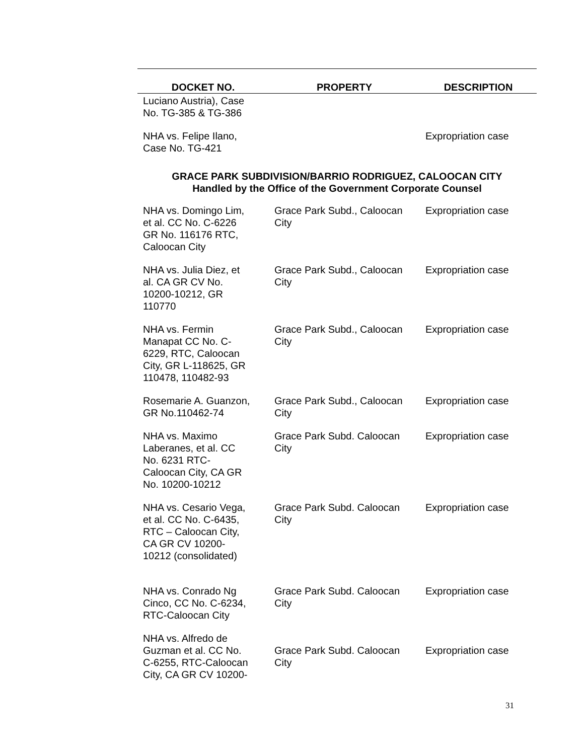| DOCKET NO. | PROPERTY | DESCRIPTION |
| --- | --- | --- |
| Luciano Austria), Case No. TG-385 & TG-386 | | |
| NHA vs. Felipe Ilano, Case No. TG-421 | | Expropriation case |
| GRACE PARK SUBDIVISION/BARRIO RODRIGUEZ, CALOOCAN CITY Handled by the Office of the Government Corporate Counsel | | |
| NHA vs. Domingo Lim, et al. CC No. C-6226 GR No. 116176 RTC, Caloocan City | Grace Park Subd., Caloocan City | Expropriation case |
| NHA vs. Julia Diez, et al. CA GR CV No. 10200-10212, GR 110770 | Grace Park Subd., Caloocan City | Expropriation case |
| NHA vs. Fermin Manapat CC No. C- 6229, RTC, Caloocan City, GR L-118625, GR 110478, 110482-93 | Grace Park Subd., Caloocan City | Expropriation case |
| Rosemarie A. Guanzon, GR No.110462-74 | Grace Park Subd., Caloocan City | Expropriation case |
| NHA vs. Maximo Laberanes, et al. CC No. 6231 RTC- Caloocan City, CA GR No. 10200-10212 | Grace Park Subd. Caloocan City | Expropriation case |
| NHA vs. Cesario Vega, et al. CC No. C-6435, RTC – Caloocan City, CA GR CV 10200- 10212 (consolidated) | Grace Park Subd. Caloocan City | Expropriation case |
| NHA vs. Conrado Ng Cinco, CC No. C-6234, RTC-Caloocan City | Grace Park Subd. Caloocan City | Expropriation case |
| NHA vs. Alfredo de Guzman et al. CC No. C-6255, RTC-Caloocan City, CA GR CV 10200- | Grace Park Subd. Caloocan City | Expropriation case |
31